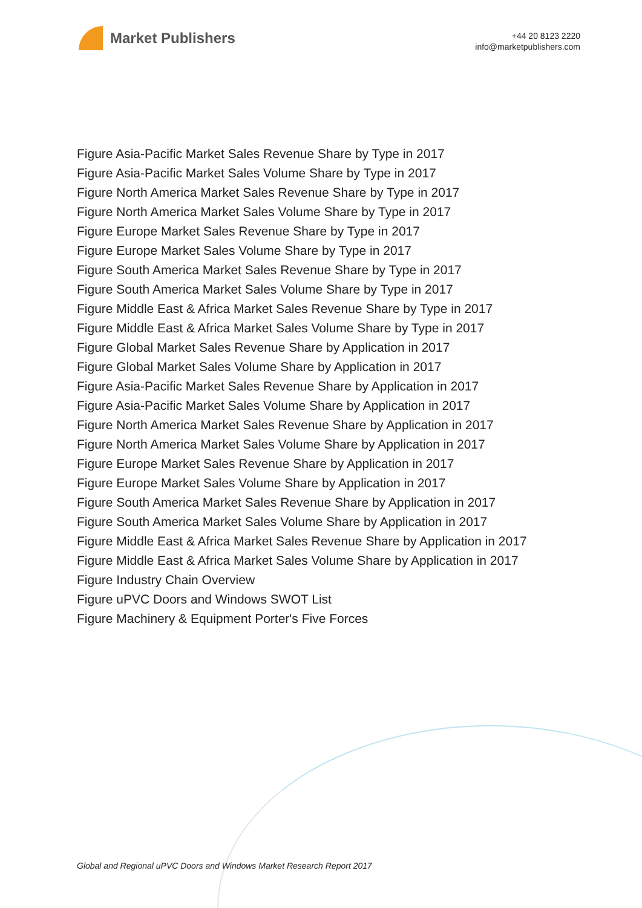Market Publishers
+44 20 8123 2220
info@marketpublishers.com
Figure Asia-Pacific Market Sales Revenue Share by Type in 2017
Figure Asia-Pacific Market Sales Volume Share by Type in 2017
Figure North America Market Sales Revenue Share by Type in 2017
Figure North America Market Sales Volume Share by Type in 2017
Figure Europe Market Sales Revenue Share by Type in 2017
Figure Europe Market Sales Volume Share by Type in 2017
Figure South America Market Sales Revenue Share by Type in 2017
Figure South America Market Sales Volume Share by Type in 2017
Figure Middle East & Africa Market Sales Revenue Share by Type in 2017
Figure Middle East & Africa Market Sales Volume Share by Type in 2017
Figure Global Market Sales Revenue Share by Application in 2017
Figure Global Market Sales Volume Share by Application in 2017
Figure Asia-Pacific Market Sales Revenue Share by Application in 2017
Figure Asia-Pacific Market Sales Volume Share by Application in 2017
Figure North America Market Sales Revenue Share by Application in 2017
Figure North America Market Sales Volume Share by Application in 2017
Figure Europe Market Sales Revenue Share by Application in 2017
Figure Europe Market Sales Volume Share by Application in 2017
Figure South America Market Sales Revenue Share by Application in 2017
Figure South America Market Sales Volume Share by Application in 2017
Figure Middle East & Africa Market Sales Revenue Share by Application in 2017
Figure Middle East & Africa Market Sales Volume Share by Application in 2017
Figure Industry Chain Overview
Figure uPVC Doors and Windows SWOT List
Figure Machinery & Equipment Porter's Five Forces
Global and Regional uPVC Doors and Windows Market Research Report 2017